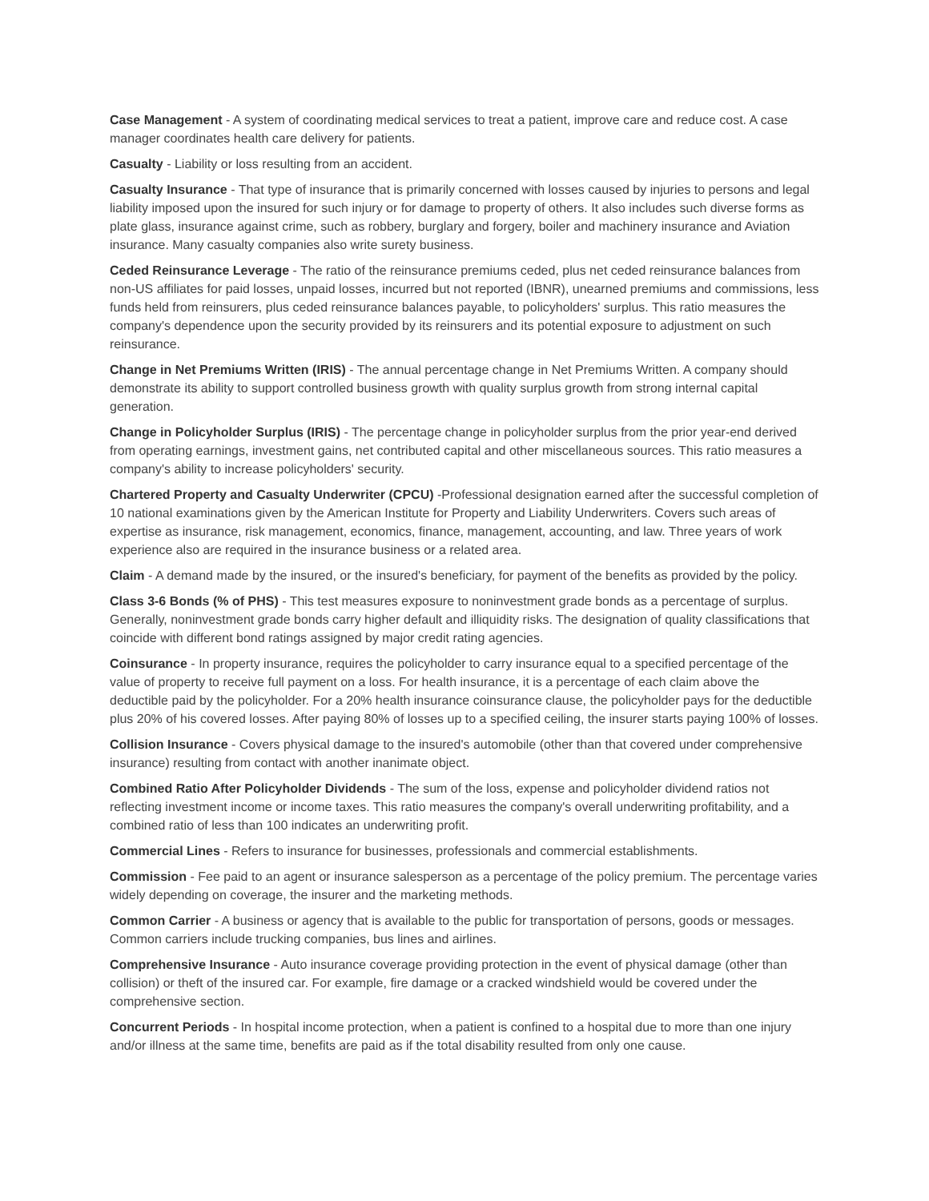Case Management - A system of coordinating medical services to treat a patient, improve care and reduce cost. A case manager coordinates health care delivery for patients.
Casualty - Liability or loss resulting from an accident.
Casualty Insurance - That type of insurance that is primarily concerned with losses caused by injuries to persons and legal liability imposed upon the insured for such injury or for damage to property of others. It also includes such diverse forms as plate glass, insurance against crime, such as robbery, burglary and forgery, boiler and machinery insurance and Aviation insurance. Many casualty companies also write surety business.
Ceded Reinsurance Leverage - The ratio of the reinsurance premiums ceded, plus net ceded reinsurance balances from non-US affiliates for paid losses, unpaid losses, incurred but not reported (IBNR), unearned premiums and commissions, less funds held from reinsurers, plus ceded reinsurance balances payable, to policyholders' surplus. This ratio measures the company's dependence upon the security provided by its reinsurers and its potential exposure to adjustment on such reinsurance.
Change in Net Premiums Written (IRIS) - The annual percentage change in Net Premiums Written. A company should demonstrate its ability to support controlled business growth with quality surplus growth from strong internal capital generation.
Change in Policyholder Surplus (IRIS) - The percentage change in policyholder surplus from the prior year-end derived from operating earnings, investment gains, net contributed capital and other miscellaneous sources. This ratio measures a company's ability to increase policyholders' security.
Chartered Property and Casualty Underwriter (CPCU) -Professional designation earned after the successful completion of 10 national examinations given by the American Institute for Property and Liability Underwriters. Covers such areas of expertise as insurance, risk management, economics, finance, management, accounting, and law. Three years of work experience also are required in the insurance business or a related area.
Claim - A demand made by the insured, or the insured's beneficiary, for payment of the benefits as provided by the policy.
Class 3-6 Bonds (% of PHS) - This test measures exposure to noninvestment grade bonds as a percentage of surplus. Generally, noninvestment grade bonds carry higher default and illiquidity risks. The designation of quality classifications that coincide with different bond ratings assigned by major credit rating agencies.
Coinsurance - In property insurance, requires the policyholder to carry insurance equal to a specified percentage of the value of property to receive full payment on a loss. For health insurance, it is a percentage of each claim above the deductible paid by the policyholder. For a 20% health insurance coinsurance clause, the policyholder pays for the deductible plus 20% of his covered losses. After paying 80% of losses up to a specified ceiling, the insurer starts paying 100% of losses.
Collision Insurance - Covers physical damage to the insured's automobile (other than that covered under comprehensive insurance) resulting from contact with another inanimate object.
Combined Ratio After Policyholder Dividends - The sum of the loss, expense and policyholder dividend ratios not reflecting investment income or income taxes. This ratio measures the company's overall underwriting profitability, and a combined ratio of less than 100 indicates an underwriting profit.
Commercial Lines - Refers to insurance for businesses, professionals and commercial establishments.
Commission - Fee paid to an agent or insurance salesperson as a percentage of the policy premium. The percentage varies widely depending on coverage, the insurer and the marketing methods.
Common Carrier - A business or agency that is available to the public for transportation of persons, goods or messages. Common carriers include trucking companies, bus lines and airlines.
Comprehensive Insurance - Auto insurance coverage providing protection in the event of physical damage (other than collision) or theft of the insured car. For example, fire damage or a cracked windshield would be covered under the comprehensive section.
Concurrent Periods - In hospital income protection, when a patient is confined to a hospital due to more than one injury and/or illness at the same time, benefits are paid as if the total disability resulted from only one cause.